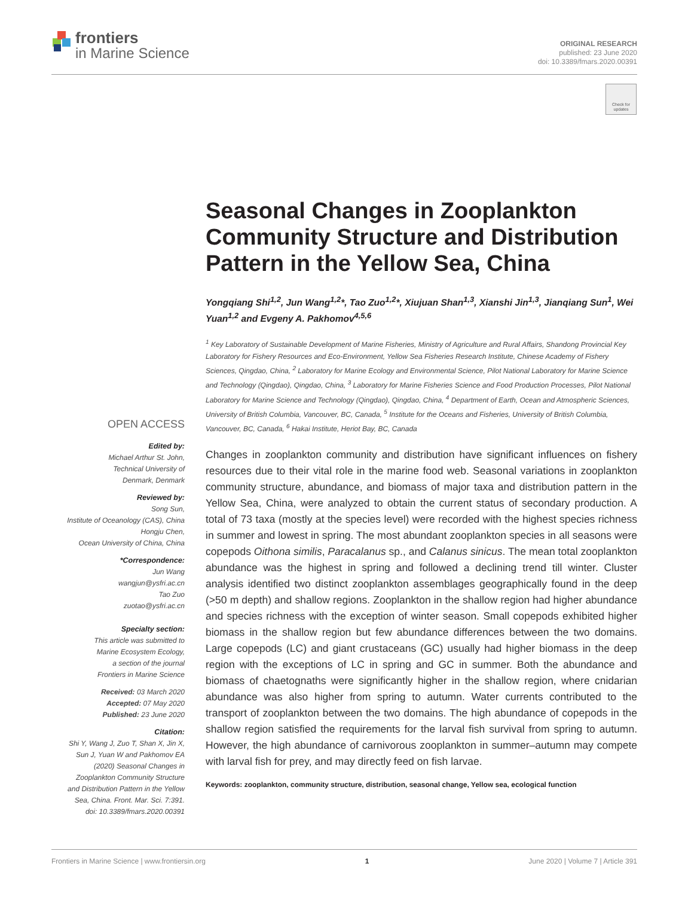frontiers
in Marine Science
ORIGINAL RESEARCH
published: 23 June 2020
doi: 10.3389/fmars.2020.00391
Check for updates
OPEN ACCESS
Edited by:
Michael Arthur St. John,
Technical University of
Denmark, Denmark
Reviewed by:
Song Sun,
Institute of Oceanology (CAS), China
Hongju Chen,
Ocean University of China, China
*Correspondence:
Jun Wang
wangjun@ysfri.ac.cn
Tao Zuo
zuotao@ysfri.ac.cn
Specialty section:
This article was submitted to
Marine Ecosystem Ecology,
a section of the journal
Frontiers in Marine Science
Received: 03 March 2020
Accepted: 07 May 2020
Published: 23 June 2020
Citation:
Shi Y, Wang J, Zuo T, Shan X, Jin X,
Sun J, Yuan W and Pakhomov EA
(2020) Seasonal Changes in
Zooplankton Community Structure
and Distribution Pattern in the Yellow
Sea, China. Front. Mar. Sci. 7:391.
doi: 10.3389/fmars.2020.00391
Seasonal Changes in Zooplankton Community Structure and Distribution Pattern in the Yellow Sea, China
Yongqiang Shi<sup>1,2</sup>, Jun Wang<sup>1,2</sup>*, Tao Zuo<sup>1,2</sup>*, Xiujuan Shan<sup>1,3</sup>, Xianshi Jin<sup>1,3</sup>, Jianqiang Sun<sup>1</sup>, Wei Yuan<sup>1,2</sup> and Evgeny A. Pakhomov<sup>4,5,6</sup>
<sup>1</sup> Key Laboratory of Sustainable Development of Marine Fisheries, Ministry of Agriculture and Rural Affairs, Shandong Provincial Key Laboratory for Fishery Resources and Eco-Environment, Yellow Sea Fisheries Research Institute, Chinese Academy of Fishery Sciences, Qingdao, China, <sup>2</sup> Laboratory for Marine Ecology and Environmental Science, Pilot National Laboratory for Marine Science and Technology (Qingdao), Qingdao, China, <sup>3</sup> Laboratory for Marine Fisheries Science and Food Production Processes, Pilot National Laboratory for Marine Science and Technology (Qingdao), Qingdao, China, <sup>4</sup> Department of Earth, Ocean and Atmospheric Sciences, University of British Columbia, Vancouver, BC, Canada, <sup>5</sup> Institute for the Oceans and Fisheries, University of British Columbia, Vancouver, BC, Canada, <sup>6</sup> Hakai Institute, Heriot Bay, BC, Canada
Changes in zooplankton community and distribution have significant influences on fishery resources due to their vital role in the marine food web. Seasonal variations in zooplankton community structure, abundance, and biomass of major taxa and distribution pattern in the Yellow Sea, China, were analyzed to obtain the current status of secondary production. A total of 73 taxa (mostly at the species level) were recorded with the highest species richness in summer and lowest in spring. The most abundant zooplankton species in all seasons were copepods Oithona similis, Paracalanus sp., and Calanus sinicus. The mean total zooplankton abundance was the highest in spring and followed a declining trend till winter. Cluster analysis identified two distinct zooplankton assemblages geographically found in the deep (>50 m depth) and shallow regions. Zooplankton in the shallow region had higher abundance and species richness with the exception of winter season. Small copepods exhibited higher biomass in the shallow region but few abundance differences between the two domains. Large copepods (LC) and giant crustaceans (GC) usually had higher biomass in the deep region with the exceptions of LC in spring and GC in summer. Both the abundance and biomass of chaetognaths were significantly higher in the shallow region, where cnidarian abundance was also higher from spring to autumn. Water currents contributed to the transport of zooplankton between the two domains. The high abundance of copepods in the shallow region satisfied the requirements for the larval fish survival from spring to autumn. However, the high abundance of carnivorous zooplankton in summer–autumn may compete with larval fish for prey, and may directly feed on fish larvae.
Keywords: zooplankton, community structure, distribution, seasonal change, Yellow sea, ecological function
Frontiers in Marine Science | www.frontiersin.org 1 June 2020 | Volume 7 | Article 391